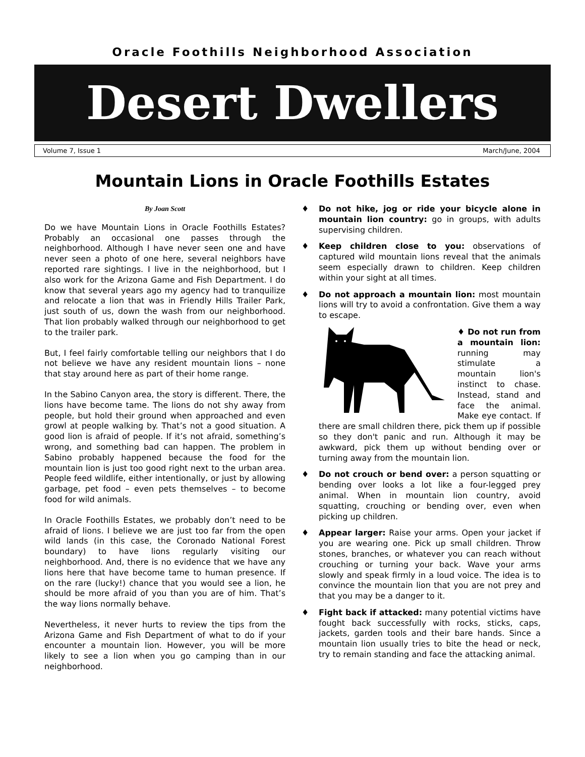Oracle Foothills Neighborhood Association
Desert Dwellers
Volume 7, Issue 1 March/June, 2004
Mountain Lions in Oracle Foothills Estates
By Joan Scott
Do we have Mountain Lions in Oracle Foothills Estates? Probably an occasional one passes through the neighborhood. Although I have never seen one and have never seen a photo of one here, several neighbors have reported rare sightings. I live in the neighborhood, but I also work for the Arizona Game and Fish Department. I do know that several years ago my agency had to tranquilize and relocate a lion that was in Friendly Hills Trailer Park, just south of us, down the wash from our neighborhood. That lion probably walked through our neighborhood to get to the trailer park.
But, I feel fairly comfortable telling our neighbors that I do not believe we have any resident mountain lions – none that stay around here as part of their home range.
In the Sabino Canyon area, the story is different. There, the lions have become tame. The lions do not shy away from people, but hold their ground when approached and even growl at people walking by. That’s not a good situation. A good lion is afraid of people. If it’s not afraid, something’s wrong, and something bad can happen. The problem in Sabino probably happened because the food for the mountain lion is just too good right next to the urban area. People feed wildlife, either intentionally, or just by allowing garbage, pet food – even pets themselves – to become food for wild animals.
In Oracle Foothills Estates, we probably don’t need to be afraid of lions. I believe we are just too far from the open wild lands (in this case, the Coronado National Forest boundary) to have lions regularly visiting our neighborhood. And, there is no evidence that we have any lions here that have become tame to human presence. If on the rare (lucky!) chance that you would see a lion, he should be more afraid of you than you are of him. That’s the way lions normally behave.
Nevertheless, it never hurts to review the tips from the Arizona Game and Fish Department of what to do if your encounter a mountain lion. However, you will be more likely to see a lion when you go camping than in our neighborhood.
♦ Do not hike, jog or ride your bicycle alone in mountain lion country: go in groups, with adults supervising children.
♦ Keep children close to you: observations of captured wild mountain lions reveal that the animals seem especially drawn to children. Keep children within your sight at all times.
♦ Do not approach a mountain lion: most mountain lions will try to avoid a confrontation. Give them a way to escape.
♦ Do not run from a mountain lion: running may stimulate a mountain lion's instinct to chase. Instead, stand and face the animal. Make eye contact. If there are small children there, pick them up if possible so they don't panic and run. Although it may be awkward, pick them up without bending over or turning away from the mountain lion.
♦ Do not crouch or bend over: a person squatting or bending over looks a lot like a four-legged prey animal. When in mountain lion country, avoid squatting, crouching or bending over, even when picking up children.
♦ Appear larger: Raise your arms. Open your jacket if you are wearing one. Pick up small children. Throw stones, branches, or whatever you can reach without crouching or turning your back. Wave your arms slowly and speak firmly in a loud voice. The idea is to convince the mountain lion that you are not prey and that you may be a danger to it.
♦ Fight back if attacked: many potential victims have fought back successfully with rocks, sticks, caps, jackets, garden tools and their bare hands. Since a mountain lion usually tries to bite the head or neck, try to remain standing and face the attacking animal.